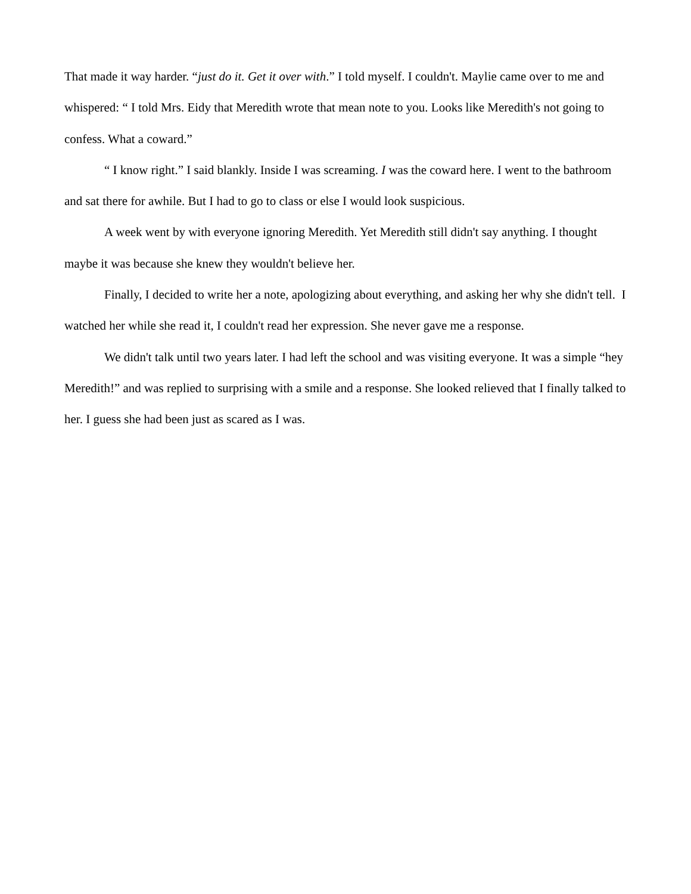That made it way harder. “just do it. Get it over with.” I told myself. I couldn't. Maylie came over to me and whispered: “ I told Mrs. Eidy that Meredith wrote that mean note to you. Looks like Meredith's not going to confess. What a coward.”
“ I know right.” I said blankly. Inside I was screaming. I was the coward here. I went to the bathroom and sat there for awhile. But I had to go to class or else I would look suspicious.
A week went by with everyone ignoring Meredith. Yet Meredith still didn't say anything. I thought maybe it was because she knew they wouldn't believe her.
Finally, I decided to write her a note, apologizing about everything, and asking her why she didn't tell. I watched her while she read it, I couldn't read her expression. She never gave me a response.
We didn't talk until two years later. I had left the school and was visiting everyone. It was a simple “hey Meredith!” and was replied to surprising with a smile and a response. She looked relieved that I finally talked to her. I guess she had been just as scared as I was.